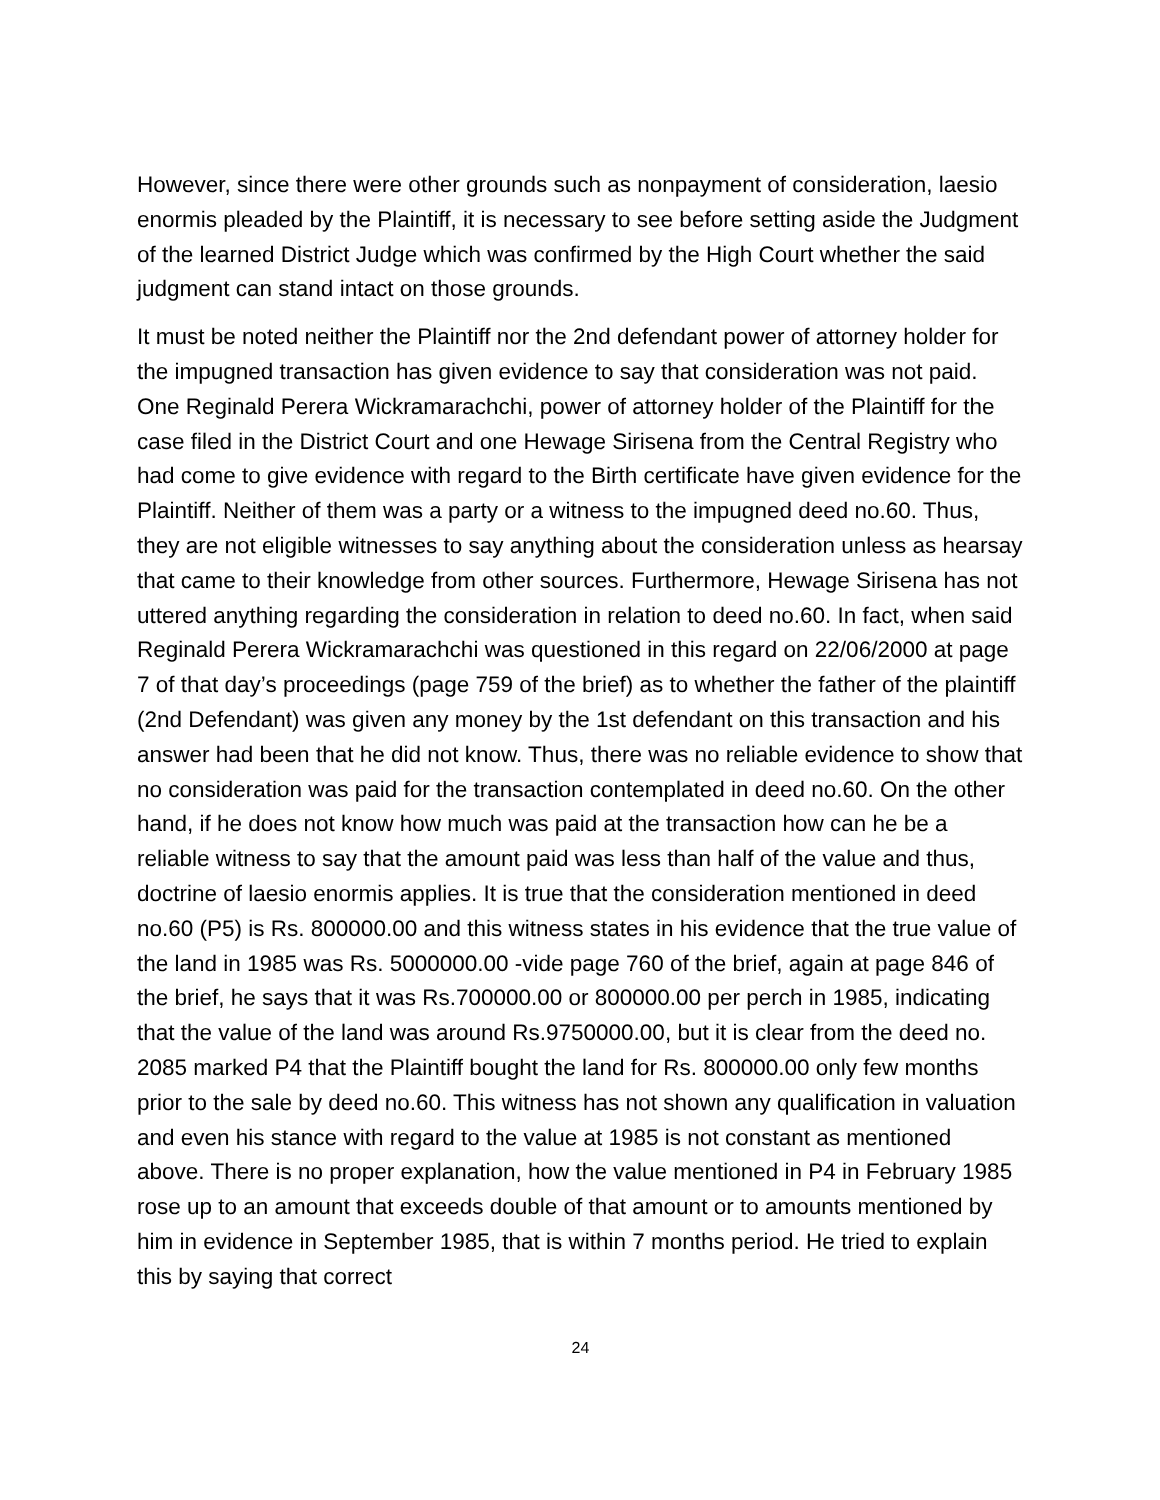However, since there were other grounds such as nonpayment of consideration, laesio enormis pleaded by the Plaintiff, it is necessary to see before setting aside the Judgment of the learned District Judge which was confirmed by the High Court whether the said judgment can stand intact on those grounds.
It must be noted neither the Plaintiff nor the 2nd defendant power of attorney holder for the impugned transaction has given evidence to say that consideration was not paid. One Reginald Perera Wickramarachchi, power of attorney holder of the Plaintiff for the case filed in the District Court and one Hewage Sirisena from the Central Registry who had come to give evidence with regard to the Birth certificate have given evidence for the Plaintiff. Neither of them was a party or a witness to the impugned deed no.60. Thus, they are not eligible witnesses to say anything about the consideration unless as hearsay that came to their knowledge from other sources. Furthermore, Hewage Sirisena has not uttered anything regarding the consideration in relation to deed no.60. In fact, when said Reginald Perera Wickramarachchi was questioned in this regard on 22/06/2000 at page 7 of that day’s proceedings (page 759 of the brief) as to whether the father of the plaintiff (2nd Defendant) was given any money by the 1st defendant on this transaction and his answer had been that he did not know. Thus, there was no reliable evidence to show that no consideration was paid for the transaction contemplated in deed no.60. On the other hand, if he does not know how much was paid at the transaction how can he be a reliable witness to say that the amount paid was less than half of the value and thus, doctrine of laesio enormis applies. It is true that the consideration mentioned in deed no.60 (P5) is Rs. 800000.00 and this witness states in his evidence that the true value of the land in 1985 was Rs. 5000000.00 -vide page 760 of the brief, again at page 846 of the brief, he says that it was Rs.700000.00 or 800000.00 per perch in 1985, indicating that the value of the land was around Rs.9750000.00, but it is clear from the deed no. 2085 marked P4 that the Plaintiff bought the land for Rs. 800000.00 only few months prior to the sale by deed no.60. This witness has not shown any qualification in valuation and even his stance with regard to the value at 1985 is not constant as mentioned above. There is no proper explanation, how the value mentioned in P4 in February 1985 rose up to an amount that exceeds double of that amount or to amounts mentioned by him in evidence in September 1985, that is within 7 months period. He tried to explain this by saying that correct
24